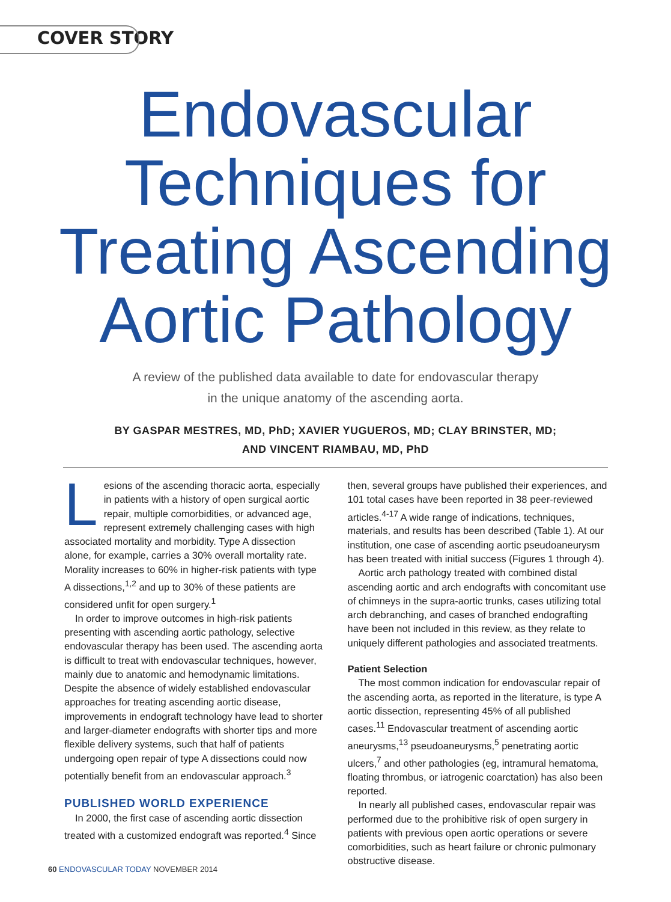COVER STORY
Endovascular
Techniques for
Treating Ascending
Aortic Pathology
A review of the published data available to date for endovascular therapy
in the unique anatomy of the ascending aorta.
BY GASPAR MESTRES, MD, PhD; XAVIER YUGUEROS, MD; CLAY BRINSTER, MD;
AND VINCENT RIAMBAU, MD, PhD
Lesions of the ascending thoracic aorta, especially in patients with a history of open surgical aortic repair, multiple comorbidities, or advanced age, represent extremely challenging cases with high associated mortality and morbidity. Type A dissection alone, for example, carries a 30% overall mortality rate. Morality increases to 60% in higher-risk patients with type A dissections,<sup>1,2</sup> and up to 30% of these patients are considered unfit for open surgery.<sup>1</sup>
In order to improve outcomes in high-risk patients presenting with ascending aortic pathology, selective endovascular therapy has been used. The ascending aorta is difficult to treat with endovascular techniques, however, mainly due to anatomic and hemodynamic limitations. Despite the absence of widely established endovascular approaches for treating ascending aortic disease, improvements in endograft technology have lead to shorter and larger-diameter endografts with shorter tips and more flexible delivery systems, such that half of patients undergoing open repair of type A dissections could now potentially benefit from an endovascular approach.<sup>3</sup>
PUBLISHED WORLD EXPERIENCE
In 2000, the first case of ascending aortic dissection treated with a customized endograft was reported.<sup>4</sup> Since
then, several groups have published their experiences, and 101 total cases have been reported in 38 peer-reviewed articles.<sup>4-17</sup> A wide range of indications, techniques, materials, and results has been described (Table 1). At our institution, one case of ascending aortic pseudoaneurysm has been treated with initial success (Figures 1 through 4).
Aortic arch pathology treated with combined distal ascending aortic and arch endografts with concomitant use of chimneys in the supra-aortic trunks, cases utilizing total arch debranching, and cases of branched endografting have been not included in this review, as they relate to uniquely different pathologies and associated treatments.
Patient Selection
The most common indication for endovascular repair of the ascending aorta, as reported in the literature, is type A aortic dissection, representing 45% of all published cases.<sup>11</sup> Endovascular treatment of ascending aortic aneurysms,<sup>13</sup> pseudoaneurysms,<sup>5</sup> penetrating aortic ulcers,<sup>7</sup> and other pathologies (eg, intramural hematoma, floating thrombus, or iatrogenic coarctation) has also been reported.
In nearly all published cases, endovascular repair was performed due to the prohibitive risk of open surgery in patients with previous open aortic operations or severe comorbidities, such as heart failure or chronic pulmonary obstructive disease.
60 ENDOVASCULAR TODAY NOVEMBER 2014